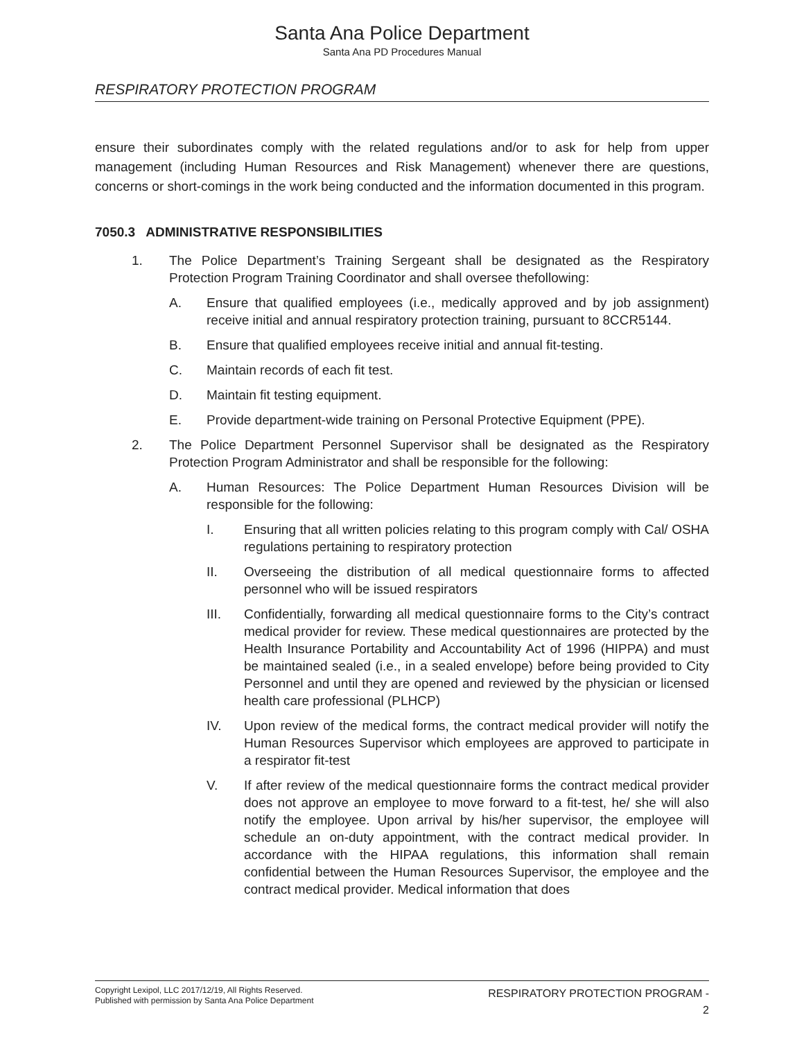Santa Ana Police Department
Santa Ana PD Procedures Manual
RESPIRATORY PROTECTION PROGRAM
ensure their subordinates comply with the related regulations and/or to ask for help from upper management (including Human Resources and Risk Management) whenever there are questions, concerns or short-comings in the work being conducted and the information documented in this program.
7050.3 ADMINISTRATIVE RESPONSIBILITIES
1. The Police Department’s Training Sergeant shall be designated as the Respiratory Protection Program Training Coordinator and shall oversee thefollowing:
A. Ensure that qualified employees (i.e., medically approved and by job assignment) receive initial and annual respiratory protection training, pursuant to 8CCR5144.
B. Ensure that qualified employees receive initial and annual fit-testing.
C. Maintain records of each fit test.
D. Maintain fit testing equipment.
E. Provide department-wide training on Personal Protective Equipment (PPE).
2. The Police Department Personnel Supervisor shall be designated as the Respiratory Protection Program Administrator and shall be responsible for the following:
A. Human Resources: The Police Department Human Resources Division will be responsible for the following:
I. Ensuring that all written policies relating to this program comply with Cal/ OSHA regulations pertaining to respiratory protection
II. Overseeing the distribution of all medical questionnaire forms to affected personnel who will be issued respirators
III. Confidentially, forwarding all medical questionnaire forms to the City’s contract medical provider for review. These medical questionnaires are protected by the Health Insurance Portability and Accountability Act of 1996 (HIPPA) and must be maintained sealed (i.e., in a sealed envelope) before being provided to City Personnel and until they are opened and reviewed by the physician or licensed health care professional (PLHCP)
IV. Upon review of the medical forms, the contract medical provider will notify the Human Resources Supervisor which employees are approved to participate in a respirator fit-test
V. If after review of the medical questionnaire forms the contract medical provider does not approve an employee to move forward to a fit-test, he/ she will also notify the employee. Upon arrival by his/her supervisor, the employee will schedule an on-duty appointment, with the contract medical provider. In accordance with the HIPAA regulations, this information shall remain confidential between the Human Resources Supervisor, the employee and the contract medical provider. Medical information that does
Copyright Lexipol, LLC 2017/12/19, All Rights Reserved.
Published with permission by Santa Ana Police Department
RESPIRATORY PROTECTION PROGRAM -
2